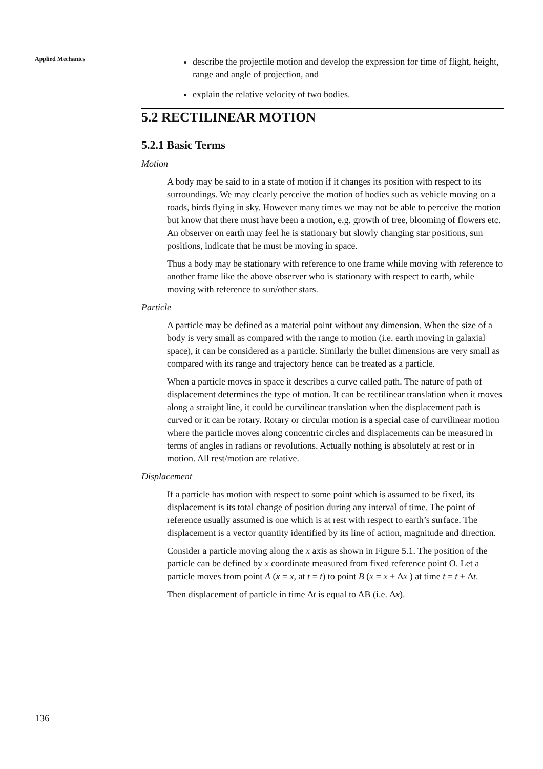Applied Mechanics
describe the projectile motion and develop the expression for time of flight, height, range and angle of projection, and
explain the relative velocity of two bodies.
5.2 RECTILINEAR MOTION
5.2.1 Basic Terms
Motion
A body may be said to in a state of motion if it changes its position with respect to its surroundings. We may clearly perceive the motion of bodies such as vehicle moving on a roads, birds flying in sky. However many times we may not be able to perceive the motion but know that there must have been a motion, e.g. growth of tree, blooming of flowers etc. An observer on earth may feel he is stationary but slowly changing star positions, sun positions, indicate that he must be moving in space.
Thus a body may be stationary with reference to one frame while moving with reference to another frame like the above observer who is stationary with respect to earth, while moving with reference to sun/other stars.
Particle
A particle may be defined as a material point without any dimension. When the size of a body is very small as compared with the range to motion (i.e. earth moving in galaxial space), it can be considered as a particle. Similarly the bullet dimensions are very small as compared with its range and trajectory hence can be treated as a particle.
When a particle moves in space it describes a curve called path. The nature of path of displacement determines the type of motion. It can be rectilinear translation when it moves along a straight line, it could be curvilinear translation when the displacement path is curved or it can be rotary. Rotary or circular motion is a special case of curvilinear motion where the particle moves along concentric circles and displacements can be measured in terms of angles in radians or revolutions. Actually nothing is absolutely at rest or in motion. All rest/motion are relative.
Displacement
If a particle has motion with respect to some point which is assumed to be fixed, its displacement is its total change of position during any interval of time. The point of reference usually assumed is one which is at rest with respect to earth’s surface. The displacement is a vector quantity identified by its line of action, magnitude and direction.
Consider a particle moving along the x axis as shown in Figure 5.1. The position of the particle can be defined by x coordinate measured from fixed reference point O. Let a particle moves from point A (x = x, at t = t) to point B (x = x + Δx ) at time t = t + Δt.
Then displacement of particle in time Δt is equal to AB (i.e. Δx).
136